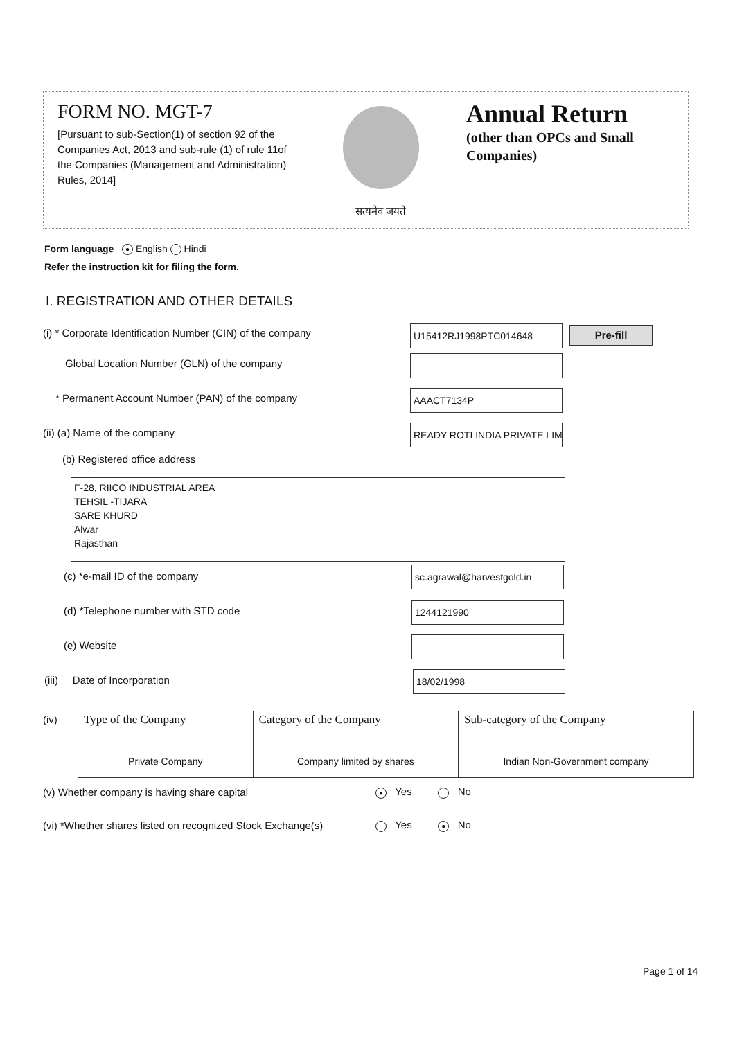FORM NO. MGT-7
[Pursuant to sub-Section(1) of section 92 of the Companies Act, 2013 and sub-rule (1) of rule 11of the Companies (Management and Administration) Rules, 2014]
सत्यमेव जयते
Annual Return
(other than OPCs and Small Companies)
Form language ● English Hindi
Refer the instruction kit for filing the form.
I. REGISTRATION AND OTHER DETAILS
(i) * Corporate Identification Number (CIN) of the company
U15412RJ1998PTC014648 Pre-fill
Global Location Number (GLN) of the company
* Permanent Account Number (PAN) of the company
AAACT7134P
(ii) (a) Name of the company READY ROTI INDIA PRIVATE LIM
(b) Registered office address
F-28, RIICO INDUSTRIAL AREA
TEHSIL -TIJARA
SARE KHURD
Alwar
Rajasthan
(c) *e-mail ID of the company sc.agrawal@harvestgold.in
(d) *Telephone number with STD code
1244121990
(e) Website
(iii) Date of Incorporation
18/02/1998
(iv)
| Type of the Company | Category of the Company | Sub-category of the Company |
| --- | --- | --- |
| Private Company | Company limited by shares | Indian Non-Government company |
(v) Whether company is having share capital ● Yes No
(vi) *Whether shares listed on recognized Stock Exchange(s) Yes ● No
Page 1 of 14